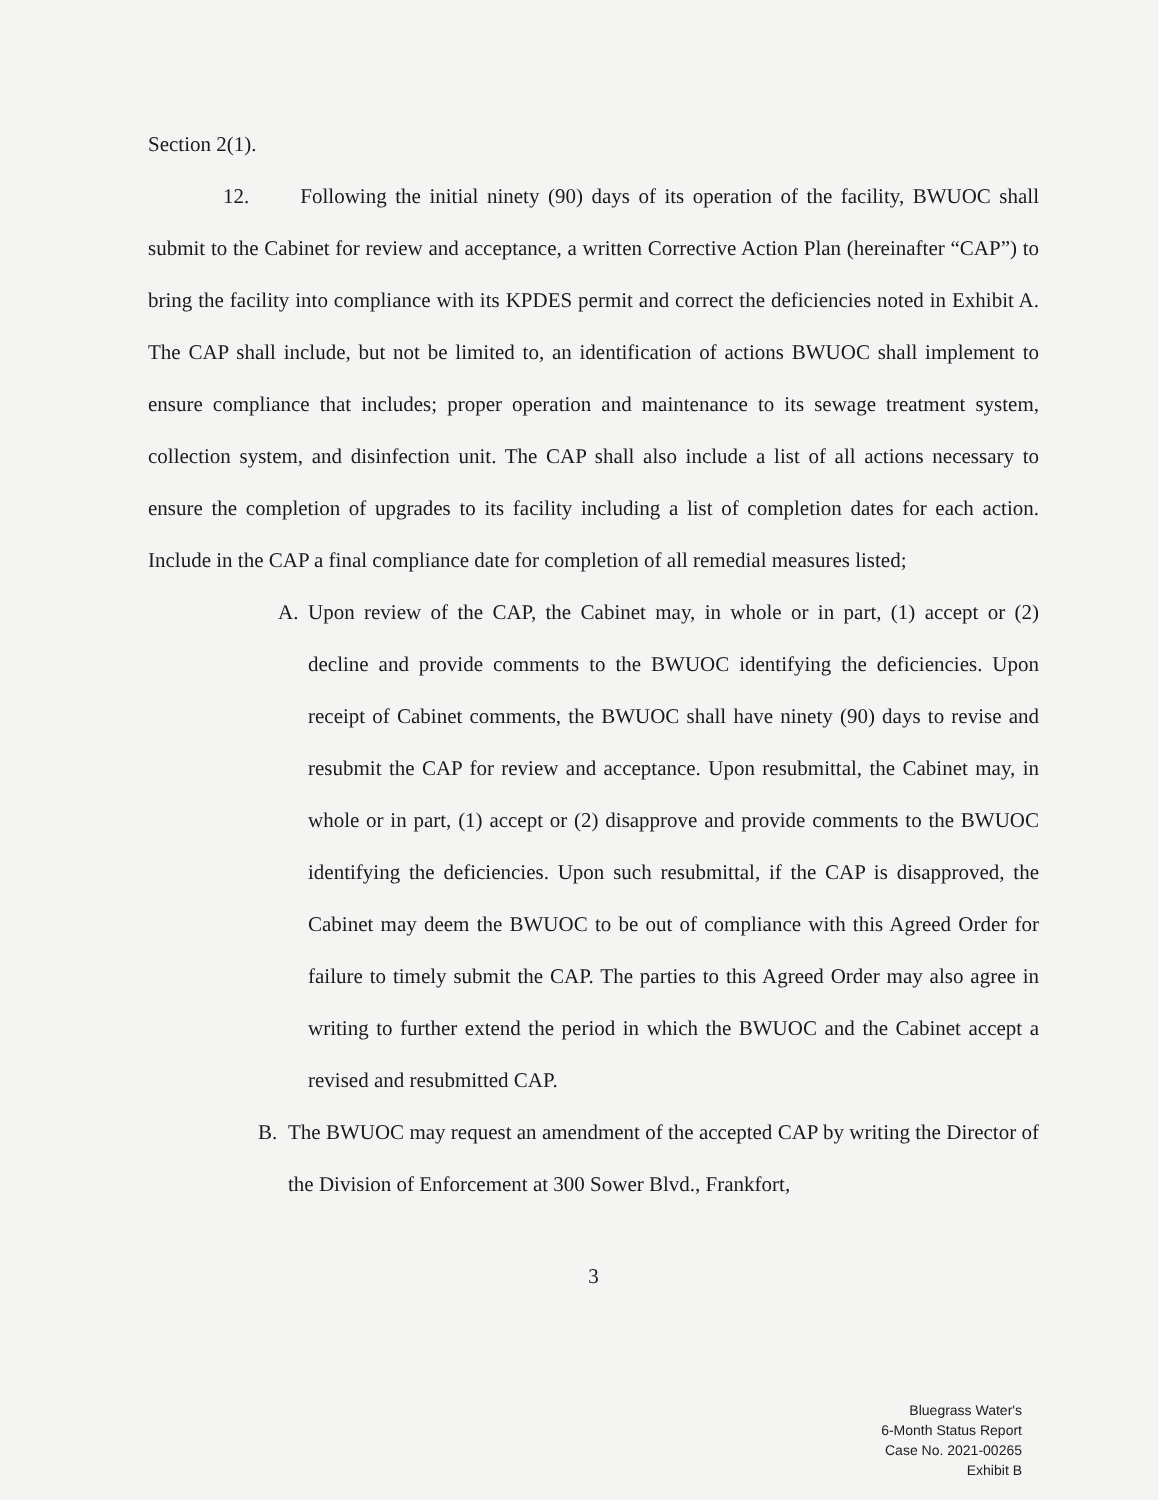Section 2(1).
12. Following the initial ninety (90) days of its operation of the facility, BWUOC shall submit to the Cabinet for review and acceptance, a written Corrective Action Plan (hereinafter “CAP”) to bring the facility into compliance with its KPDES permit and correct the deficiencies noted in Exhibit A. The CAP shall include, but not be limited to, an identification of actions BWUOC shall implement to ensure compliance that includes; proper operation and maintenance to its sewage treatment system, collection system, and disinfection unit. The CAP shall also include a list of all actions necessary to ensure the completion of upgrades to its facility including a list of completion dates for each action. Include in the CAP a final compliance date for completion of all remedial measures listed;
A. Upon review of the CAP, the Cabinet may, in whole or in part, (1) accept or (2) decline and provide comments to the BWUOC identifying the deficiencies. Upon receipt of Cabinet comments, the BWUOC shall have ninety (90) days to revise and resubmit the CAP for review and acceptance. Upon resubmittal, the Cabinet may, in whole or in part, (1) accept or (2) disapprove and provide comments to the BWUOC identifying the deficiencies. Upon such resubmittal, if the CAP is disapproved, the Cabinet may deem the BWUOC to be out of compliance with this Agreed Order for failure to timely submit the CAP. The parties to this Agreed Order may also agree in writing to further extend the period in which the BWUOC and the Cabinet accept a revised and resubmitted CAP.
B. The BWUOC may request an amendment of the accepted CAP by writing the Director of the Division of Enforcement at 300 Sower Blvd., Frankfort,
3
Bluegrass Water's
6-Month Status Report
Case No. 2021-00265
Exhibit B